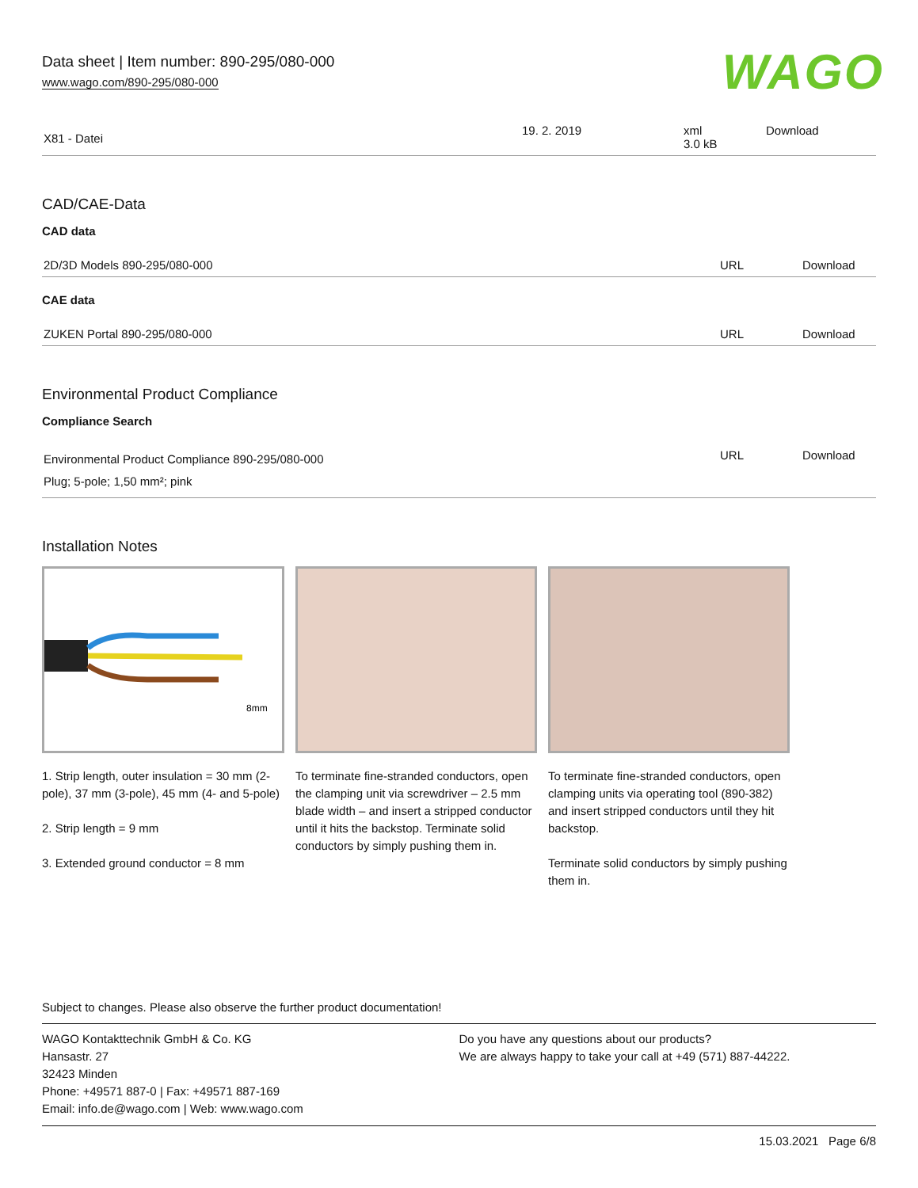Data sheet | Item number: 890-295/080-000
www.wago.com/890-295/080-000
WAGO
| X81 - Datei | 19. 2. 2019 | xml 3.0 kB | Download |
CAD/CAE-Data
CAD data
| 2D/3D Models 890-295/080-000 | URL | Download |
CAE data
| ZUKEN Portal 890-295/080-000 | URL | Download |
Environmental Product Compliance
Compliance Search
| Environmental Product Compliance 890-295/080-000 Plug; 5-pole; 1,50 mm²; pink | URL | Download |
Installation Notes
8mm
1. Strip length, outer insulation = 30 mm (2-pole), 37 mm (3-pole), 45 mm (4- and 5-pole)
2. Strip length = 9 mm
3. Extended ground conductor = 8 mm
To terminate fine-stranded conductors, open the clamping unit via screwdriver – 2.5 mm blade width – and insert a stripped conductor until it hits the backstop. Terminate solid conductors by simply pushing them in.
To terminate fine-stranded conductors, open clamping units via operating tool (890-382) and insert stripped conductors until they hit backstop.
Terminate solid conductors by simply pushing them in.
Subject to changes. Please also observe the further product documentation!
WAGO Kontakttechnik GmbH & Co. KG
Hansastr. 27
32423 Minden
Phone: +49571 887-0 | Fax: +49571 887-169
Email: info.de@wago.com | Web: www.wago.com
Do you have any questions about our products?
We are always happy to take your call at +49 (571) 887-44222.
15.03.2021 Page 6/8